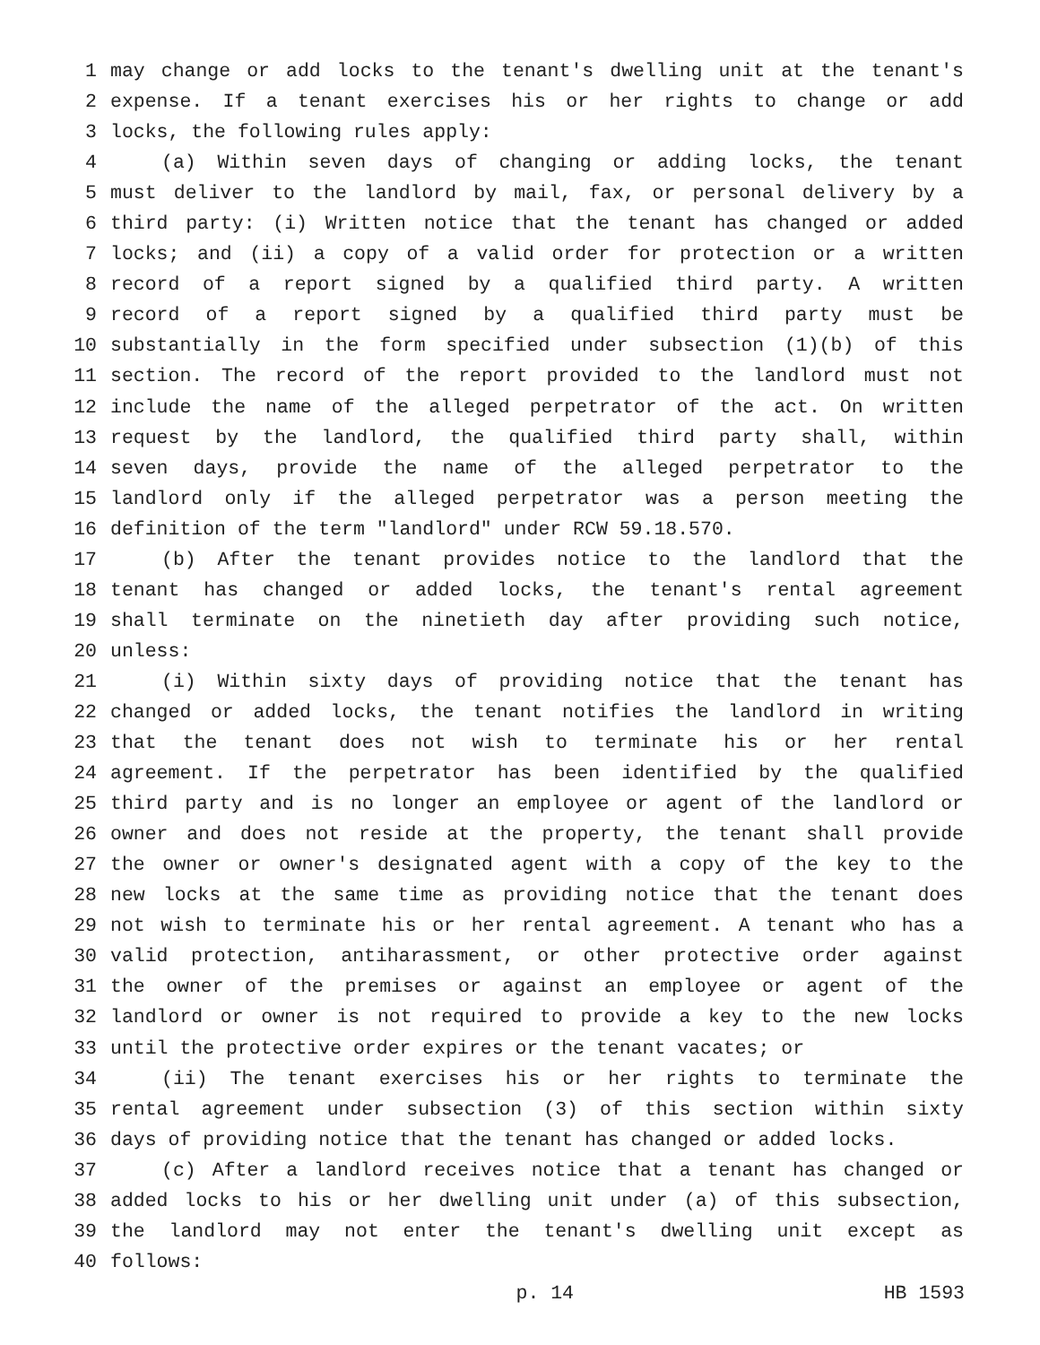1 may change or add locks to the tenant's dwelling unit at the tenant's
2 expense. If a tenant exercises his or her rights to change or add
3 locks, the following rules apply:
4 (a) Within seven days of changing or adding locks, the tenant
5 must deliver to the landlord by mail, fax, or personal delivery by a
6 third party: (i) Written notice that the tenant has changed or added
7 locks; and (ii) a copy of a valid order for protection or a written
8 record of a report signed by a qualified third party. A written
9 record of a report signed by a qualified third party must be
10 substantially in the form specified under subsection (1)(b) of this
11 section. The record of the report provided to the landlord must not
12 include the name of the alleged perpetrator of the act. On written
13 request by the landlord, the qualified third party shall, within
14 seven days, provide the name of the alleged perpetrator to the
15 landlord only if the alleged perpetrator was a person meeting the
16 definition of the term "landlord" under RCW 59.18.570.
17 (b) After the tenant provides notice to the landlord that the
18 tenant has changed or added locks, the tenant's rental agreement
19 shall terminate on the ninetieth day after providing such notice,
20 unless:
21 (i) Within sixty days of providing notice that the tenant has
22 changed or added locks, the tenant notifies the landlord in writing
23 that the tenant does not wish to terminate his or her rental
24 agreement. If the perpetrator has been identified by the qualified
25 third party and is no longer an employee or agent of the landlord or
26 owner and does not reside at the property, the tenant shall provide
27 the owner or owner's designated agent with a copy of the key to the
28 new locks at the same time as providing notice that the tenant does
29 not wish to terminate his or her rental agreement. A tenant who has a
30 valid protection, antiharassment, or other protective order against
31 the owner of the premises or against an employee or agent of the
32 landlord or owner is not required to provide a key to the new locks
33 until the protective order expires or the tenant vacates; or
34 (ii) The tenant exercises his or her rights to terminate the
35 rental agreement under subsection (3) of this section within sixty
36 days of providing notice that the tenant has changed or added locks.
37 (c) After a landlord receives notice that a tenant has changed or
38 added locks to his or her dwelling unit under (a) of this subsection,
39 the landlord may not enter the tenant's dwelling unit except as
40 follows:
p. 14 HB 1593